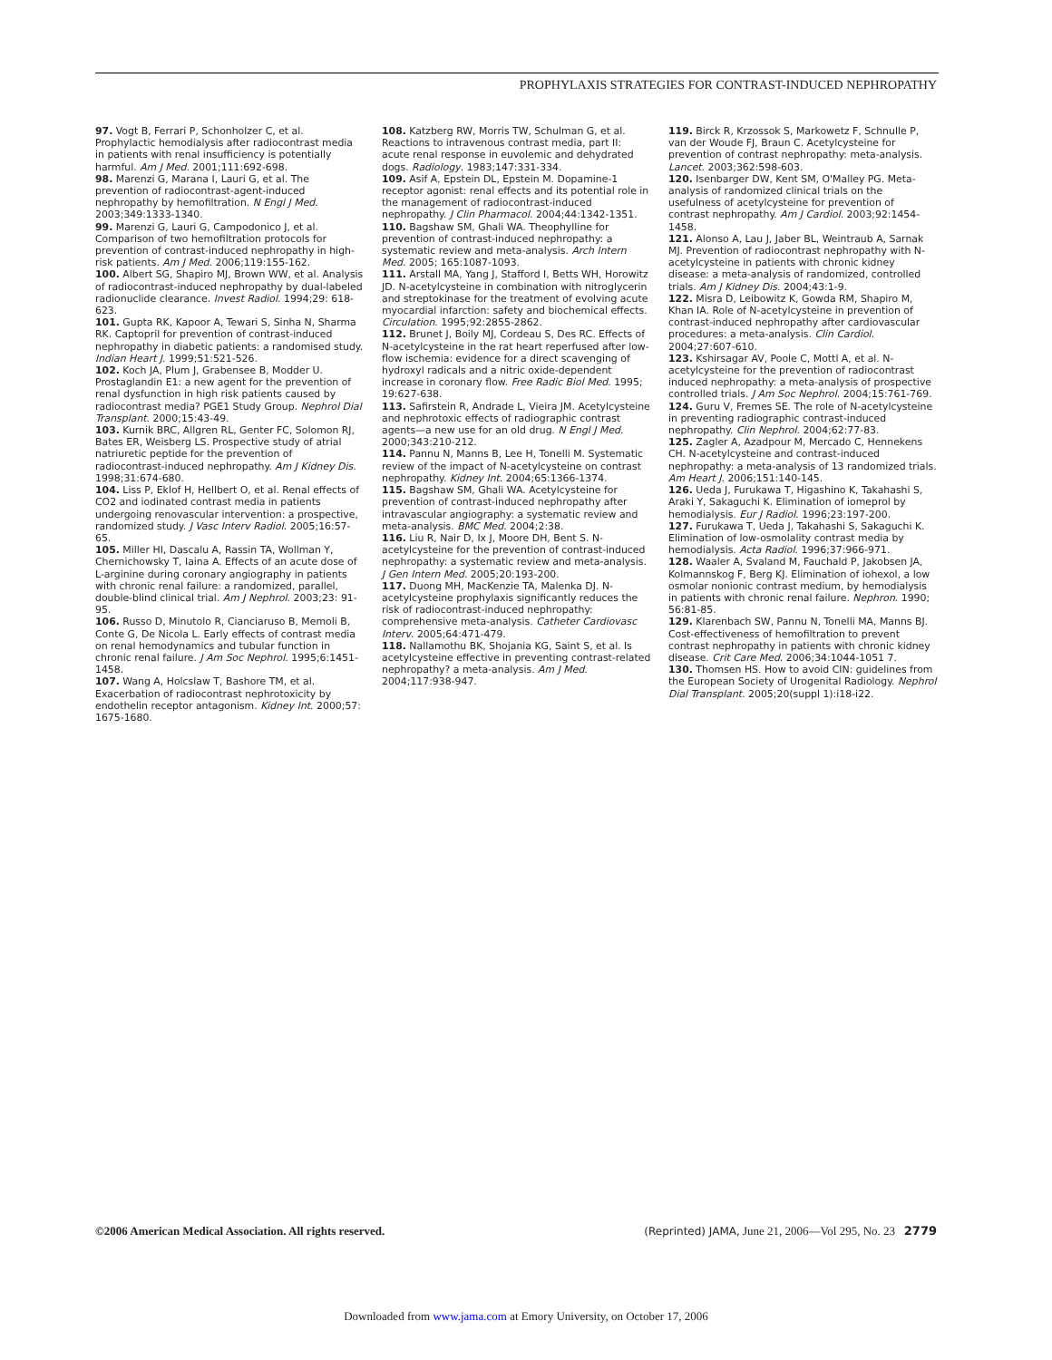PROPHYLAXIS STRATEGIES FOR CONTRAST-INDUCED NEPHROPATHY
97. Vogt B, Ferrari P, Schonholzer C, et al. Prophylactic hemodialysis after radiocontrast media in patients with renal insufficiency is potentially harmful. Am J Med. 2001;111:692-698.
98. Marenzi G, Marana I, Lauri G, et al. The prevention of radiocontrast-agent-induced nephropathy by hemofiltration. N Engl J Med. 2003;349:1333-1340.
99. Marenzi G, Lauri G, Campodonico J, et al. Comparison of two hemofiltration protocols for prevention of contrast-induced nephropathy in high-risk patients. Am J Med. 2006;119:155-162.
100. Albert SG, Shapiro MJ, Brown WW, et al. Analysis of radiocontrast-induced nephropathy by dual-labeled radionuclide clearance. Invest Radiol. 1994;29: 618-623.
101. Gupta RK, Kapoor A, Tewari S, Sinha N, Sharma RK. Captopril for prevention of contrast-induced nephropathy in diabetic patients: a randomised study. Indian Heart J. 1999;51:521-526.
102. Koch JA, Plum J, Grabensee B, Modder U. Prostaglandin E1: a new agent for the prevention of renal dysfunction in high risk patients caused by radiocontrast media? PGE1 Study Group. Nephrol Dial Transplant. 2000;15:43-49.
103. Kurnik BRC, Allgren RL, Genter FC, Solomon RJ, Bates ER, Weisberg LS. Prospective study of atrial natriuretic peptide for the prevention of radiocontrast-induced nephropathy. Am J Kidney Dis. 1998;31:674-680.
104. Liss P, Eklof H, Hellbert O, et al. Renal effects of CO2 and iodinated contrast media in patients undergoing renovascular intervention: a prospective, randomized study. J Vasc Interv Radiol. 2005;16:57-65.
105. Miller HI, Dascalu A, Rassin TA, Wollman Y, Chernichowsky T, Iaina A. Effects of an acute dose of L-arginine during coronary angiography in patients with chronic renal failure: a randomized, parallel, double-blind clinical trial. Am J Nephrol. 2003;23: 91-95.
106. Russo D, Minutolo R, Cianciaruso B, Memoli B, Conte G, De Nicola L. Early effects of contrast media on renal hemodynamics and tubular function in chronic renal failure. J Am Soc Nephrol. 1995;6:1451-1458.
107. Wang A, Holcslaw T, Bashore TM, et al. Exacerbation of radiocontrast nephrotoxicity by endothelin receptor antagonism. Kidney Int. 2000;57: 1675-1680.
108. Katzberg RW, Morris TW, Schulman G, et al. Reactions to intravenous contrast media, part II: acute renal response in euvolemic and dehydrated dogs. Radiology. 1983;147:331-334.
109. Asif A, Epstein DL, Epstein M. Dopamine-1 receptor agonist: renal effects and its potential role in the management of radiocontrast-induced nephropathy. J Clin Pharmacol. 2004;44:1342-1351.
110. Bagshaw SM, Ghali WA. Theophylline for prevention of contrast-induced nephropathy: a systematic review and meta-analysis. Arch Intern Med. 2005; 165:1087-1093.
111. Arstall MA, Yang J, Stafford I, Betts WH, Horowitz JD. N-acetylcysteine in combination with nitroglycerin and streptokinase for the treatment of evolving acute myocardial infarction: safety and biochemical effects. Circulation. 1995;92:2855-2862.
112. Brunet J, Boily MJ, Cordeau S, Des RC. Effects of N-acetylcysteine in the rat heart reperfused after low-flow ischemia: evidence for a direct scavenging of hydroxyl radicals and a nitric oxide-dependent increase in coronary flow. Free Radic Biol Med. 1995; 19:627-638.
113. Safirstein R, Andrade L, Vieira JM. Acetylcysteine and nephrotoxic effects of radiographic contrast agents—a new use for an old drug. N Engl J Med. 2000;343:210-212.
114. Pannu N, Manns B, Lee H, Tonelli M. Systematic review of the impact of N-acetylcysteine on contrast nephropathy. Kidney Int. 2004;65:1366-1374.
115. Bagshaw SM, Ghali WA. Acetylcysteine for prevention of contrast-induced nephropathy after intravascular angiography: a systematic review and meta-analysis. BMC Med. 2004;2:38.
116. Liu R, Nair D, Ix J, Moore DH, Bent S. N-acetylcysteine for the prevention of contrast-induced nephropathy: a systematic review and meta-analysis. J Gen Intern Med. 2005;20:193-200.
117. Duong MH, MacKenzie TA, Malenka DJ. N-acetylcysteine prophylaxis significantly reduces the risk of radiocontrast-induced nephropathy: comprehensive meta-analysis. Catheter Cardiovasc Interv. 2005;64:471-479.
118. Nallamothu BK, Shojania KG, Saint S, et al. Is acetylcysteine effective in preventing contrast-related nephropathy? a meta-analysis. Am J Med. 2004;117:938-947.
119. Birck R, Krzossok S, Markowetz F, Schnulle P, van der Woude FJ, Braun C. Acetylcysteine for prevention of contrast nephropathy: meta-analysis. Lancet. 2003;362:598-603.
120. Isenbarger DW, Kent SM, O'Malley PG. Meta-analysis of randomized clinical trials on the usefulness of acetylcysteine for prevention of contrast nephropathy. Am J Cardiol. 2003;92:1454-1458.
121. Alonso A, Lau J, Jaber BL, Weintraub A, Sarnak MJ. Prevention of radiocontrast nephropathy with N-acetylcysteine in patients with chronic kidney disease: a meta-analysis of randomized, controlled trials. Am J Kidney Dis. 2004;43:1-9.
122. Misra D, Leibowitz K, Gowda RM, Shapiro M, Khan IA. Role of N-acetylcysteine in prevention of contrast-induced nephropathy after cardiovascular procedures: a meta-analysis. Clin Cardiol. 2004;27:607-610.
123. Kshirsagar AV, Poole C, Mottl A, et al. N-acetylcysteine for the prevention of radiocontrast induced nephropathy: a meta-analysis of prospective controlled trials. J Am Soc Nephrol. 2004;15:761-769.
124. Guru V, Fremes SE. The role of N-acetylcysteine in preventing radiographic contrast-induced nephropathy. Clin Nephrol. 2004;62:77-83.
125. Zagler A, Azadpour M, Mercado C, Hennekens CH. N-acetylcysteine and contrast-induced nephropathy: a meta-analysis of 13 randomized trials. Am Heart J. 2006;151:140-145.
126. Ueda J, Furukawa T, Higashino K, Takahashi S, Araki Y, Sakaguchi K. Elimination of iomeprol by hemodialysis. Eur J Radiol. 1996;23:197-200.
127. Furukawa T, Ueda J, Takahashi S, Sakaguchi K. Elimination of low-osmolality contrast media by hemodialysis. Acta Radiol. 1996;37:966-971.
128. Waaler A, Svaland M, Fauchald P, Jakobsen JA, Kolmannskog F, Berg KJ. Elimination of iohexol, a low osmolar nonionic contrast medium, by hemodialysis in patients with chronic renal failure. Nephron. 1990; 56:81-85.
129. Klarenbach SW, Pannu N, Tonelli MA, Manns BJ. Cost-effectiveness of hemofiltration to prevent contrast nephropathy in patients with chronic kidney disease. Crit Care Med. 2006;34:1044-1051 7.
130. Thomsen HS. How to avoid CIN: guidelines from the European Society of Urogenital Radiology. Nephrol Dial Transplant. 2005;20(suppl 1):i18-i22.
©2006 American Medical Association. All rights reserved. (Reprinted) JAMA, June 21, 2006—Vol 295, No. 23 2779
Downloaded from www.jama.com at Emory University, on October 17, 2006